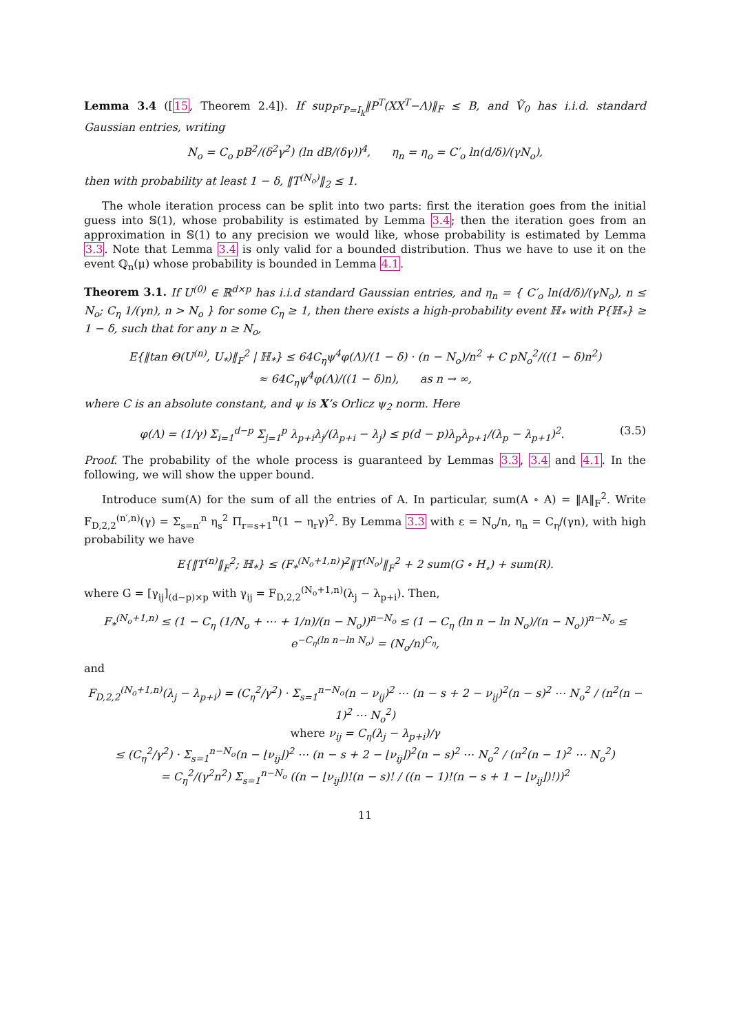Lemma 3.4 ([15, Theorem 2.4]). If sup<sub>P<sup>T</sup>P=I<sub>k</sub></sub>‖P<sup>T</sup>(XX<sup>T</sup>−Λ)‖<sub>F</sub> ≤ B, and Ṽ<sub>0</sub> has i.i.d. standard Gaussian entries, writing
N<sub>o</sub> = C<sub>o</sub> pB<sup>2</sup>/(δ<sup>2</sup>γ<sup>2</sup>) (ln dB/(δγ))<sup>4</sup>, η<sub>n</sub> = η<sub>o</sub> = C′<sub>o</sub> ln(d/δ)/(γN<sub>o</sub>),
then with probability at least 1 − δ, ‖T<sup>(N<sub>o</sub>)</sup>‖<sub>2</sub> ≤ 1.
The whole iteration process can be split into two parts: first the iteration goes from the initial guess into 𝕊(1), whose probability is estimated by Lemma 3.4; then the iteration goes from an approximation in 𝕊(1) to any precision we would like, whose probability is estimated by Lemma 3.3. Note that Lemma 3.4 is only valid for a bounded distribution. Thus we have to use it on the event ℚ<sub>n</sub>(μ) whose probability is bounded in Lemma 4.1.
Theorem 3.1. If U<sup>(0)</sup> ∈ ℝ<sup>d×p</sup> has i.i.d standard Gaussian entries, and η<sub>n</sub> = { C′<sub>o</sub> ln(d/δ)/(γN<sub>o</sub>), n ≤ N<sub>o</sub>; C<sub>η</sub> 1/(γn), n > N<sub>o</sub> } for some C<sub>η</sub> ≥ 1, then there exists a high-probability event ℍ<sub>*</sub> with P{ℍ<sub>*</sub>} ≥ 1 − δ, such that for any n ≥ N<sub>o</sub>,
E{‖tan Θ(U<sup>(n)</sup>, U<sub>*</sub>)‖<sub>F</sub><sup>2</sup> | ℍ<sub>*</sub>} ≤ 64C<sub>η</sub>ψ<sup>4</sup>φ(Λ)/(1 − δ) · (n − N<sub>o</sub>)/n<sup>2</sup> + C pN<sub>o</sub><sup>2</sup>/((1 − δ)n<sup>2</sup>)
≈ 64C<sub>η</sub>ψ<sup>4</sup>φ(Λ)/((1 − δ)n), as n → ∞,
where C is an absolute constant, and ψ is X’s Orlicz ψ<sub>2</sub> norm. Here
φ(Λ) = (1/γ) Σ<sub>i=1</sub><sup>d−p</sup> Σ<sub>j=1</sub><sup>p</sup> λ<sub>p+i</sub>λ<sub>j</sub>/(λ<sub>p+i</sub> − λ<sub>j</sub>) ≤ p(d − p)λ<sub>p</sub>λ<sub>p+1</sub>/(λ<sub>p</sub> − λ<sub>p+1</sub>)<sup>2</sup>. (3.5)
Proof. The probability of the whole process is guaranteed by Lemmas 3.3, 3.4 and 4.1. In the following, we will show the upper bound.
Introduce sum(A) for the sum of all the entries of A. In particular, sum(A ∘ A) = ‖A‖<sub>F</sub><sup>2</sup>. Write F<sub>D,2,2</sub><sup>(n′,n)</sup>(γ) = Σ<sub>s=n′</sub><sup>n</sup> η<sub>s</sub><sup>2</sup> Π<sub>r=s+1</sub><sup>n</sup>(1 − η<sub>r</sub>γ)<sup>2</sup>. By Lemma 3.3 with ε = N<sub>o</sub>/n, η<sub>n</sub> = C<sub>η</sub>/(γn), with high probability we have
E{‖T<sup>(n)</sup>‖<sub>F</sub><sup>2</sup>; ℍ<sub>*</sub>} ≤ (F<sub>*</sub><sup>(N<sub>o</sub>+1,n)</sup>)<sup>2</sup>‖T<sup>(N<sub>o</sub>)</sup>‖<sub>F</sub><sup>2</sup> + 2 sum(G ∘ H<sub>∘</sub>) + sum(R).
where G = [γ<sub>ij</sub>]<sub>(d−p)×p</sub> with γ<sub>ij</sub> = F<sub>D,2,2</sub><sup>(N<sub>o</sub>+1,n)</sup>(λ<sub>j</sub> − λ<sub>p+i</sub>). Then,
F<sub>*</sub><sup>(N<sub>o</sub>+1,n)</sup> ≤ (1 − C<sub>η</sub> (1/N<sub>o</sub> + ⋯ + 1/n)/(n − N<sub>o</sub>))<sup>n−N<sub>o</sub></sup> ≤ (1 − C<sub>η</sub> (ln n − ln N<sub>o</sub>)/(n − N<sub>o</sub>))<sup>n−N<sub>o</sub></sup> ≤ e<sup>−C<sub>η</sub>(ln n−ln N<sub>o</sub>)</sup> = (N<sub>o</sub>/n)<sup>C<sub>η</sub></sup>,
and
F<sub>D,2,2</sub><sup>(N<sub>o</sub>+1,n)</sup>(λ<sub>j</sub> − λ<sub>p+i</sub>) = (C<sub>η</sub><sup>2</sup>/γ<sup>2</sup>) · Σ<sub>s=1</sub><sup>n−N<sub>o</sub></sup>(n − ν<sub>ij</sub>)<sup>2</sup> ⋯ (n − s + 2 − ν<sub>ij</sub>)<sup>2</sup>(n − s)<sup>2</sup> ⋯ N<sub>o</sub><sup>2</sup> / (n<sup>2</sup>(n − 1)<sup>2</sup> ⋯ N<sub>o</sub><sup>2</sup>)
where ν<sub>ij</sub> = C<sub>η</sub>(λ<sub>j</sub> − λ<sub>p+i</sub>)/γ
≤ (C<sub>η</sub><sup>2</sup>/γ<sup>2</sup>) · Σ<sub>s=1</sub><sup>n−N<sub>o</sub></sup>(n − ⌊ν<sub>ij</sub>⌋)<sup>2</sup> ⋯ (n − s + 2 − ⌊ν<sub>ij</sub>⌋)<sup>2</sup>(n − s)<sup>2</sup> ⋯ N<sub>o</sub><sup>2</sup> / (n<sup>2</sup>(n − 1)<sup>2</sup> ⋯ N<sub>o</sub><sup>2</sup>)
= C<sub>η</sub><sup>2</sup>/(γ<sup>2</sup>n<sup>2</sup>) Σ<sub>s=1</sub><sup>n−N<sub>o</sub></sup> ((n − ⌊ν<sub>ij</sub>⌋)!(n − s)! / ((n − 1)!(n − s + 1 − ⌊ν<sub>ij</sub>⌋)!))<sup>2</sup>
11